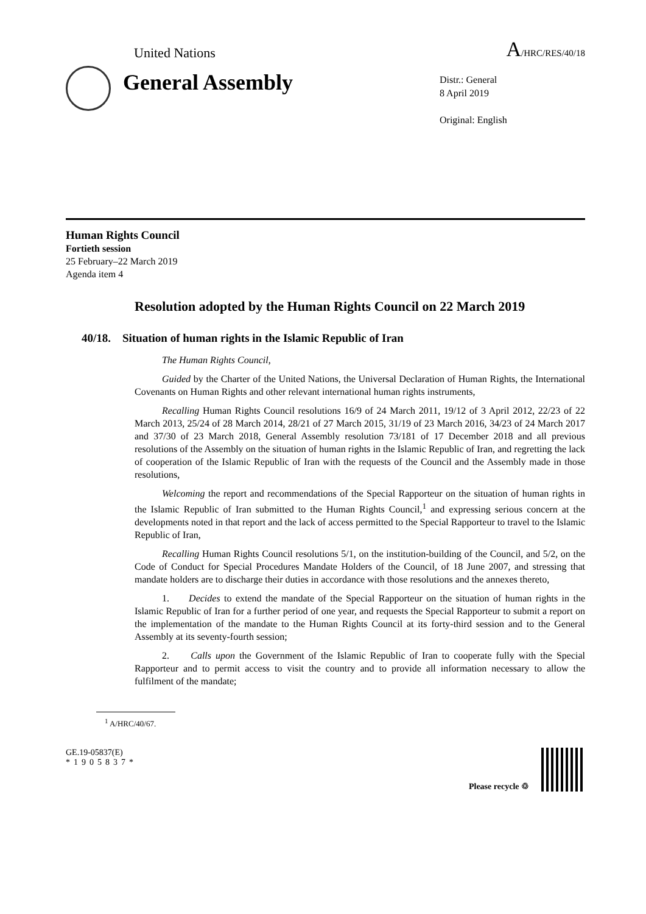United Nations A/HRC/RES/40/18
General Assembly
Distr.: General
8 April 2019
Original: English
Human Rights Council
Fortieth session
25 February–22 March 2019
Agenda item 4
Resolution adopted by the Human Rights Council on 22 March 2019
40/18. Situation of human rights in the Islamic Republic of Iran
The Human Rights Council,
Guided by the Charter of the United Nations, the Universal Declaration of Human Rights, the International Covenants on Human Rights and other relevant international human rights instruments,
Recalling Human Rights Council resolutions 16/9 of 24 March 2011, 19/12 of 3 April 2012, 22/23 of 22 March 2013, 25/24 of 28 March 2014, 28/21 of 27 March 2015, 31/19 of 23 March 2016, 34/23 of 24 March 2017 and 37/30 of 23 March 2018, General Assembly resolution 73/181 of 17 December 2018 and all previous resolutions of the Assembly on the situation of human rights in the Islamic Republic of Iran, and regretting the lack of cooperation of the Islamic Republic of Iran with the requests of the Council and the Assembly made in those resolutions,
Welcoming the report and recommendations of the Special Rapporteur on the situation of human rights in the Islamic Republic of Iran submitted to the Human Rights Council,<sup>1</sup> and expressing serious concern at the developments noted in that report and the lack of access permitted to the Special Rapporteur to travel to the Islamic Republic of Iran,
Recalling Human Rights Council resolutions 5/1, on the institution-building of the Council, and 5/2, on the Code of Conduct for Special Procedures Mandate Holders of the Council, of 18 June 2007, and stressing that mandate holders are to discharge their duties in accordance with those resolutions and the annexes thereto,
1. Decides to extend the mandate of the Special Rapporteur on the situation of human rights in the Islamic Republic of Iran for a further period of one year, and requests the Special Rapporteur to submit a report on the implementation of the mandate to the Human Rights Council at its forty-third session and to the General Assembly at its seventy-fourth session;
2. Calls upon the Government of the Islamic Republic of Iran to cooperate fully with the Special Rapporteur and to permit access to visit the country and to provide all information necessary to allow the fulfilment of the mandate;
<sup>1</sup> A/HRC/40/67.
GE.19-05837(E)
*1905837*
Please recycle ♲